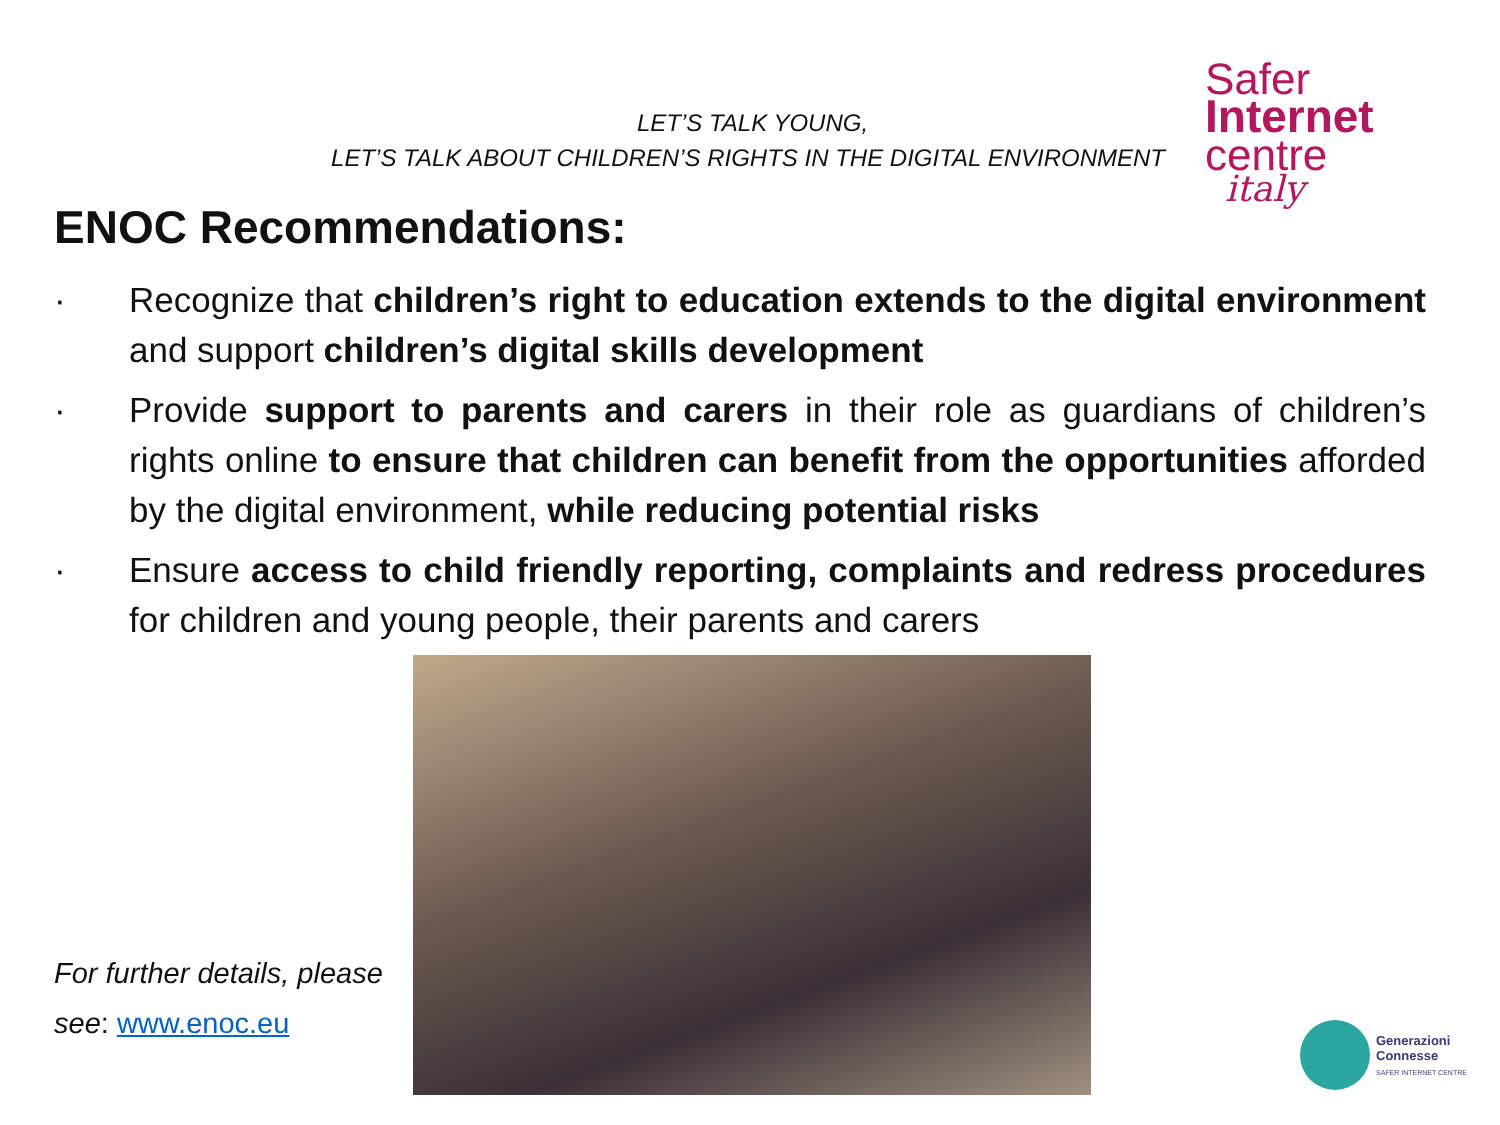LET’S TALK YOUNG,
LET’S TALK ABOUT CHILDREN’S RIGHTS IN THE DIGITAL ENVIRONMENT
Safer
Internet
centre
italy
ENOC Recommendations:
· Recognize that children’s right to education extends to the digital environment and support children’s digital skills development
· Provide support to parents and carers in their role as guardians of children’s rights online to ensure that children can benefit from the opportunities afforded by the digital environment, while reducing potential risks
· Ensure access to child friendly reporting, complaints and redress procedures for children and young people, their parents and carers
For further details, please
see: www.enoc.eu
Generazioni
Connesse
SAFER INTERNET CENTRE